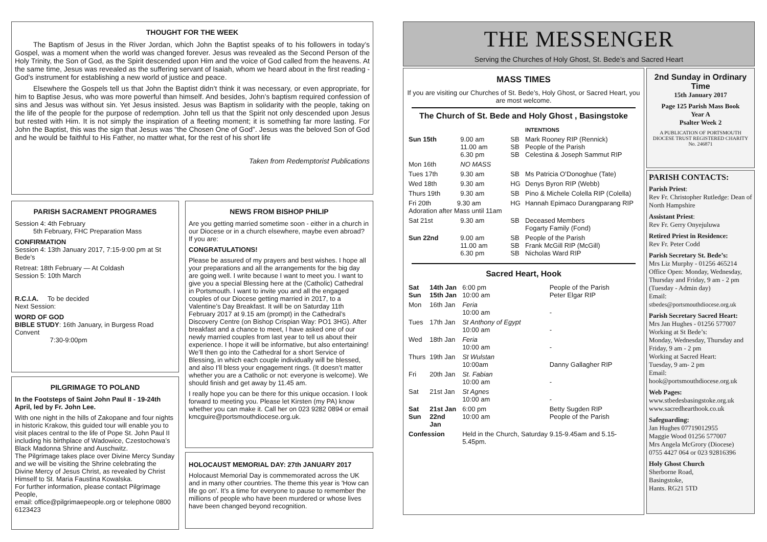THOUGHT FOR THE WEEK
The Baptism of Jesus in the River Jordan, which John the Baptist speaks of to his followers in today’s Gospel, was a moment when the world was changed forever. Jesus was revealed as the Second Person of the Holy Trinity, the Son of God, as the Spirit descended upon Him and the voice of God called from the heavens. At the same time, Jesus was revealed as the suffering servant of Isaiah, whom we heard about in the first reading - God’s instrument for establishing a new world of justice and peace.
Elsewhere the Gospels tell us that John the Baptist didn’t think it was necessary, or even appropriate, for him to Baptise Jesus, who was more powerful than himself. And besides, John’s baptism required confession of sins and Jesus was without sin. Yet Jesus insisted. Jesus was Baptism in solidarity with the people, taking on the life of the people for the purpose of redemption. John tell us that the Spirit not only descended upon Jesus but rested with Him. It is not simply the inspiration of a fleeting moment; it is something far more lasting. For John the Baptist, this was the sign that Jesus was “the Chosen One of God”. Jesus was the beloved Son of God and he would be faithful to His Father, no matter what, for the rest of his short life
Taken from Redemptorist Publications
PARISH SACRAMENT PROGRAMES
Session 4: 4th February
5th February, FHC Preparation Mass
CONFIRMATION
Session 4: 13th January 2017, 7:15-9:00 pm at St Bede’s
Retreat: 18th February — At Coldash
Session 5: 10th March
R.C.I.A. To be decided
Next Session:
WORD OF GOD
BIBLE STUDY: 16th January, in Burgess Road Convent
7:30-9:00pm
PILGRIMAGE TO POLAND
In the Footsteps of Saint John Paul II - 19-24th April, led by Fr. John Lee.
With one night in the hills of Zakopane and four nights in historic Krakow, this guided tour will enable you to visit places central to the life of Pope St. John Paul II including his birthplace of Wadowice, Czestochowa’s Black Madonna Shrine and Auschwitz.
The Pilgrimage takes place over Divine Mercy Sunday and we will be visiting the Shrine celebrating the Divine Mercy of Jesus Christ, as revealed by Christ Himself to St. Maria Faustina Kowalska.
For further information, please contact Pilgrimage People,
email: office@pilgrimaepeople.org or telephone 0800 6123423
NEWS FROM BISHOP PHILIP
Are you getting married sometime soon - either in a church in our Diocese or in a church elsewhere, maybe even abroad? If you are:
CONGRATULATIONS!
Please be assured of my prayers and best wishes. I hope all your preparations and all the arrangements for the big day are going well. I write because I want to meet you. I want to give you a special Blessing here at the (Catholic) Cathedral in Portsmouth. I want to invite you and all the engaged couples of our Diocese getting married in 2017, to a Valentine’s Day Breakfast. It will be on Saturday 11th February 2017 at 9.15 am (prompt) in the Cathedral’s Discovery Centre (on Bishop Crispian Way: PO1 3HG). After breakfast and a chance to meet, I have asked one of our newly married couples from last year to tell us about their experience. I hope it will be informative, but also entertaining! We’ll then go into the Cathedral for a short Service of Blessing, in which each couple individually will be blessed, and also I’ll bless your engagement rings. (It doesn’t matter whether you are a Catholic or not: everyone is welcome). We should finish and get away by 11.45 am.
I really hope you can be there for this unique occasion. I look forward to meeting you. Please let Kirsten (my PA) know whether you can make it. Call her on 023 9282 0894 or email kmcguire@portsmouthdiocese.org.uk.
HOLOCAUST MEMORIAL DAY: 27th JANUARY 2017
Holocaust Memorial Day is commemorated across the UK and in many other countries. The theme this year is 'How can life go on'. It’s a time for everyone to pause to remember the millions of people who have been murdered or whose lives have been changed beyond recognition.
THE MESSENGER
Serving the Churches of Holy Ghost, St. Bede’s and Sacred Heart
MASS TIMES
If you are visiting our Churches of St. Bede’s, Holy Ghost, or Sacred Heart, you are most welcome.
The Church of St. Bede and Holy Ghost , Basingstoke
| | | | INTENTIONS |
| Sun 15th | 9.00 am 11.00 am 6.30 pm | SB SB SB | Mark Rooney RIP (Rennick) People of the Parish Celestina & Joseph Sammut RIP |
| Mon 16th | NO MASS | | |
| Tues 17th | 9.30 am | SB | Ms Patricia O’Donoghue (Tate) |
| Wed 18th | 9.30 am | HG | Denys Byron RIP (Webb) |
| Thurs 19th | 9.30 am | SB | Pino & Michele Colella RIP (Colella) |
| Fri 20th 9.30 am Adoration after Mass until 11am | | HG | Hannah Epimaco Durangparang RIP |
| Sat 21st | 9.30 am | SB | Deceased Members Fogarty Family (Fond) |
| Sun 22nd | 9.00 am 11.00 am 6.30 pm | SB SB SB | People of the Parish Frank McGill RIP (McGill) Nicholas Ward RIP |
Sacred Heart, Hook
| Sat Sun | 14th Jan 15th Jan | 6:00 pm 10:00 am | People of the Parish Peter Elgar RIP |
| Mon | 16th Jan | Feria 10:00 am | - |
| Tues | 17th Jan | St Anthony of Egypt 10:00 am | - |
| Wed | 18th Jan | Feria 10:00 am | - |
| Thurs | 19th Jan | St Wulstan 10:00am | Danny Gallagher RIP |
| Fri | 20th Jan | St. Fabian 10:00 am | - |
| Sat | 21st Jan | St Agnes 10:00 am | - |
| Sat Sun | 21st Jan 22nd Jan | 6:00 pm 10:00 am | Betty Sugden RIP People of the Parish |
| Confession | | Held in the Church, Saturday 9.15-9.45am and 5.15-5.45pm. | |
2nd Sunday in Ordinary Time
15th January 2017
Page 125 Parish Mass Book
Year A
Psalter Week 2
A PUBLICATION OF PORTSMOUTH DIOCESE TRUST REGISTERED CHARITY No. 246871
PARISH CONTACTS:
Parish Priest:
Rev Fr. Christopher Rutledge: Dean of North Hampshire
Assistant Priest:
Rev Fr. Gerry Onyejuluwa
Retired Priest in Residence:
Rev Fr. Peter Codd
Parish Secretary St. Bede’s:
Mrs Liz Murphy - 01256 465214
Office Open: Monday, Wednesday, Thursday and Friday, 9 am - 2 pm (Tuesday - Admin day)
Email:
stbedes@portsmouthdiocese.org.uk
Parish Secretary Sacred Heart:
Mrs Jan Hughes - 01256 577007
Working at St Bede’s:
Monday, Wednesday, Thursday and Friday, 9 am - 2 pm
Working at Sacred Heart:
Tuesday, 9 am- 2 pm
Email:
hook@portsmouthdiocese.org.uk
Web Pages:
www.stbedesbasingstoke.org.uk
www.sacredhearthook.co.uk
Safeguarding:
Jan Hughes 07719012955
Maggie Wood 01256 577007
Mrs Angela McGrory (Diocese)
0755 4427 064 or 023 92816396
Holy Ghost Church
Sherborne Road,
Basingstoke,
Hants. RG21 5TD